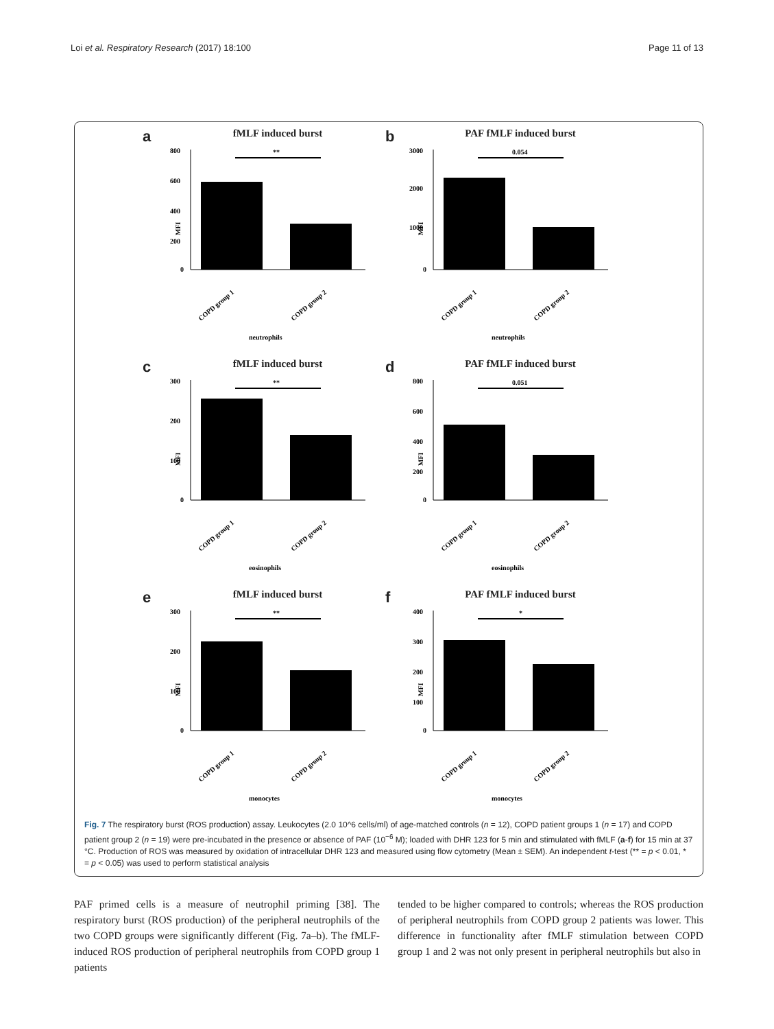Loi et al. Respiratory Research (2017) 18:100 Page 11 of 13
a
fMLF induced burst
MFI
800
600
400
200
0
**
COPD group 1
COPD group 2
neutrophils
b
PAF fMLF induced burst
MFI
3000
2000
1000
0
0.054
COPD group 1
COPD group 2
neutrophils
c
fMLF induced burst
MFI
300
200
100
0
**
COPD group 1
COPD group 2
eosinophils
d
PAF fMLF induced burst
MFI
800
600
400
200
0
0.051
COPD group 1
COPD group 2
eosinophils
e
fMLF induced burst
MFI
300
200
100
0
**
COPD group 1
COPD group 2
monocytes
f
PAF fMLF induced burst
MFI
400
300
200
100
0
*
COPD group 1
COPD group 2
monocytes
Fig. 7 The respiratory burst (ROS production) assay. Leukocytes (2.0 10^6 cells/ml) of age-matched controls (n = 12), COPD patient groups 1 (n = 17) and COPD patient group 2 (n = 19) were pre-incubated in the presence or absence of PAF (10<sup>−6</sup> M); loaded with DHR 123 for 5 min and stimulated with fMLF (a-f) for 15 min at 37 °C. Production of ROS was measured by oxidation of intracellular DHR 123 and measured using flow cytometry (Mean ± SEM). An independent t-test (** = p < 0.01, * = p < 0.05) was used to perform statistical analysis
PAF primed cells is a measure of neutrophil priming [38]. The respiratory burst (ROS production) of the peripheral neutrophils of the two COPD groups were significantly different (Fig. 7a–b). The fMLF-induced ROS production of peripheral neutrophils from COPD group 1 patients
tended to be higher compared to controls; whereas the ROS production of peripheral neutrophils from COPD group 2 patients was lower. This difference in functionality after fMLF stimulation between COPD group 1 and 2 was not only present in peripheral neutrophils but also in